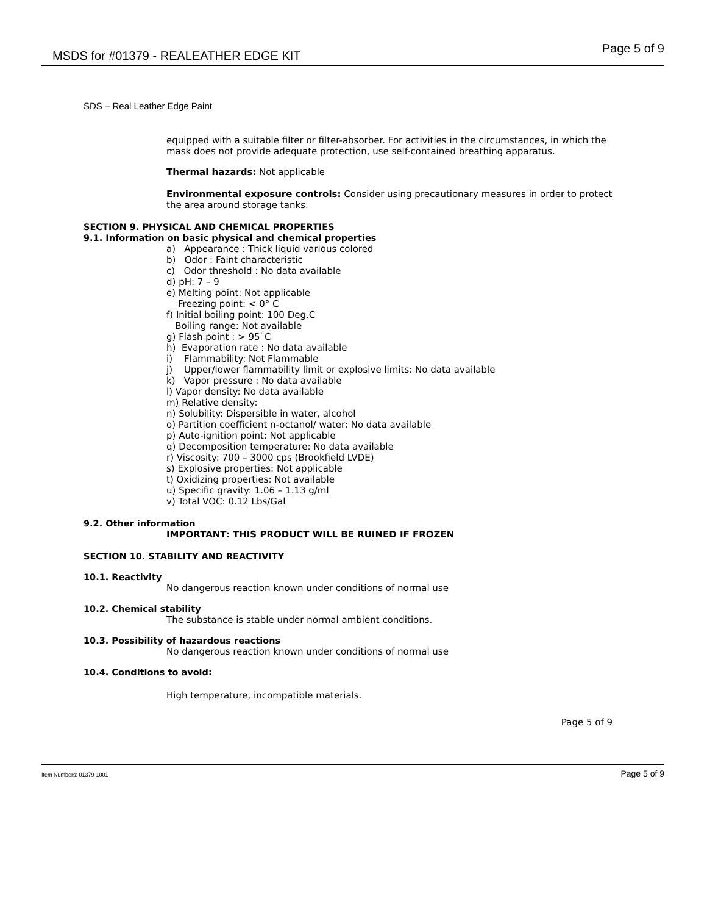MSDS for #01379 - REALEATHER EDGE KIT Page 5 of 9
SDS – Real Leather Edge Paint
equipped with a suitable filter or filter-absorber. For activities in the circumstances, in which the mask does not provide adequate protection, use self-contained breathing apparatus.
Thermal hazards: Not applicable
Environmental exposure controls: Consider using precautionary measures in order to protect the area around storage tanks.
SECTION 9. PHYSICAL AND CHEMICAL PROPERTIES
9.1. Information on basic physical and chemical properties
a) Appearance : Thick liquid various colored
b) Odor : Faint characteristic
c) Odor threshold : No data available
d) pH: 7 – 9
e) Melting point: Not applicable
Freezing point: < 0° C
f) Initial boiling point: 100 Deg.C
Boiling range: Not available
g) Flash point : > 95˚C
h) Evaporation rate : No data available
i) Flammability: Not Flammable
j) Upper/lower flammability limit or explosive limits: No data available
k) Vapor pressure : No data available
l) Vapor density: No data available
m) Relative density:
n) Solubility: Dispersible in water, alcohol
o) Partition coefficient n-octanol/ water: No data available
p) Auto-ignition point: Not applicable
q) Decomposition temperature: No data available
r) Viscosity: 700 – 3000 cps (Brookfield LVDE)
s) Explosive properties: Not applicable
t) Oxidizing properties: Not available
u) Specific gravity: 1.06 – 1.13 g/ml
v) Total VOC: 0.12 Lbs/Gal
9.2. Other information
IMPORTANT: THIS PRODUCT WILL BE RUINED IF FROZEN
SECTION 10. STABILITY AND REACTIVITY
10.1. Reactivity
No dangerous reaction known under conditions of normal use
10.2. Chemical stability
The substance is stable under normal ambient conditions.
10.3. Possibility of hazardous reactions
No dangerous reaction known under conditions of normal use
10.4. Conditions to avoid:
High temperature, incompatible materials.
Page 5 of 9
Item Numbers: 01379-1001 Page 5 of 9